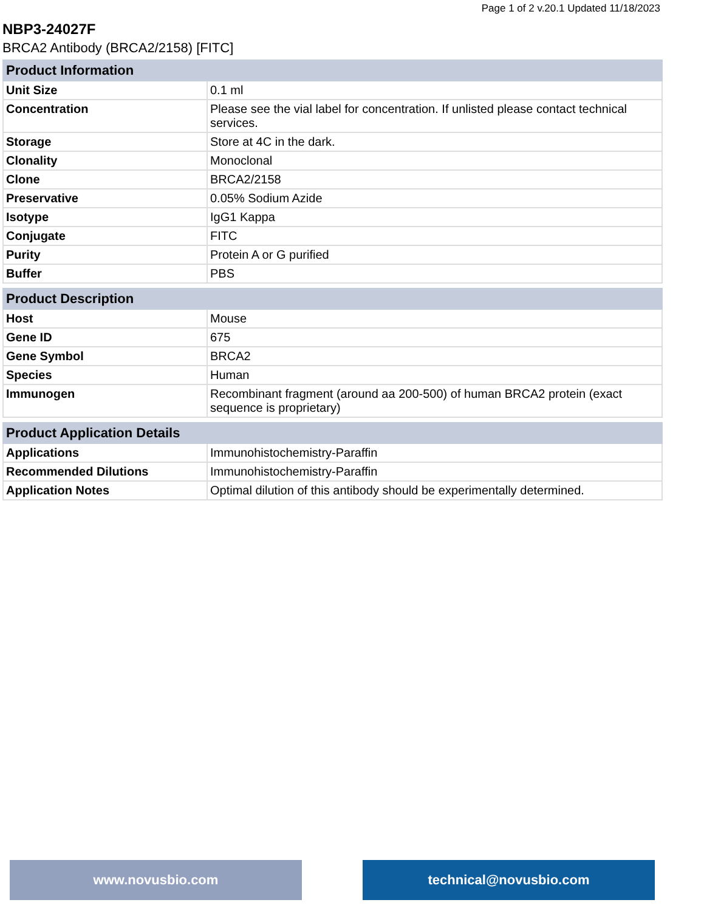Page 1 of 2 v.20.1 Updated 11/18/2023
NBP3-24027F
BRCA2 Antibody (BRCA2/2158) [FITC]
| Product Information | |
| --- | --- |
| Unit Size | 0.1 ml |
| Concentration | Please see the vial label for concentration. If unlisted please contact technical services. |
| Storage | Store at 4C in the dark. |
| Clonality | Monoclonal |
| Clone | BRCA2/2158 |
| Preservative | 0.05% Sodium Azide |
| Isotype | IgG1 Kappa |
| Conjugate | FITC |
| Purity | Protein A or G purified |
| Buffer | PBS |
| Product Description | |
| --- | --- |
| Host | Mouse |
| Gene ID | 675 |
| Gene Symbol | BRCA2 |
| Species | Human |
| Immunogen | Recombinant fragment (around aa 200-500) of human BRCA2 protein (exact sequence is proprietary) |
| Product Application Details | |
| --- | --- |
| Applications | Immunohistochemistry-Paraffin |
| Recommended Dilutions | Immunohistochemistry-Paraffin |
| Application Notes | Optimal dilution of this antibody should be experimentally determined. |
www.novusbio.com technical@novusbio.com